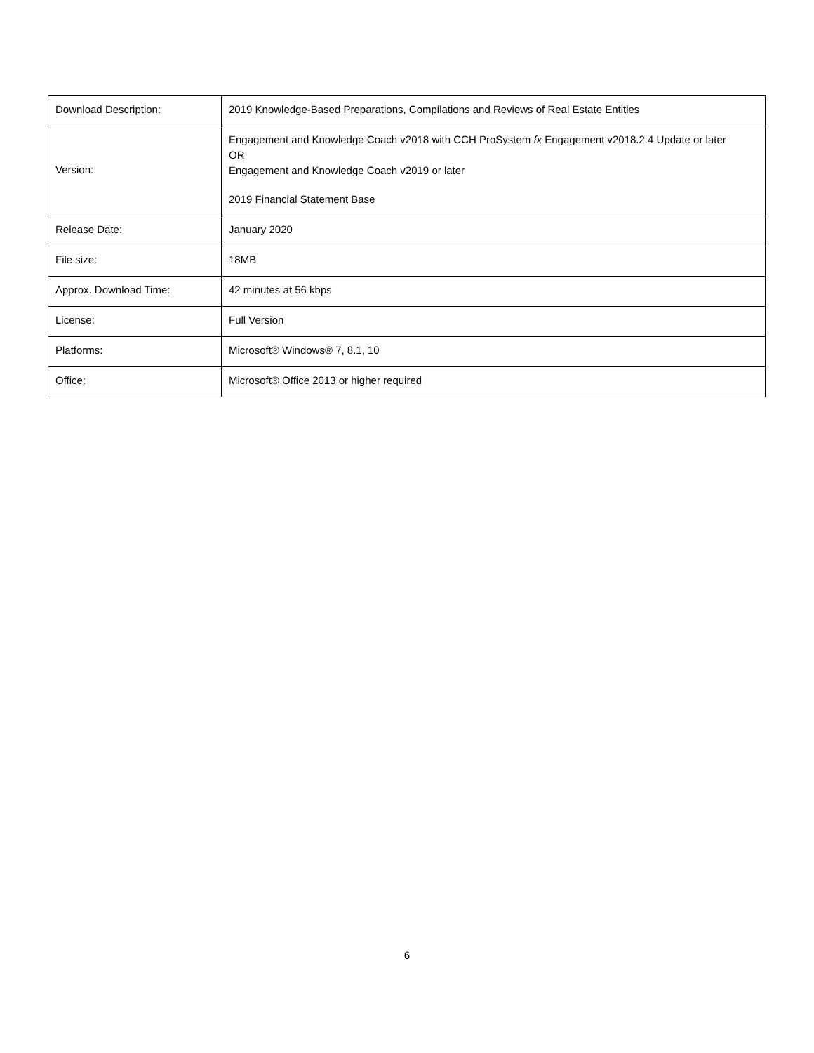| Download Description: | 2019 Knowledge-Based Preparations, Compilations and Reviews of Real Estate Entities |
| Version: | Engagement and Knowledge Coach v2018 with CCH ProSystem fx Engagement v2018.2.4 Update or later OR Engagement and Knowledge Coach v2019 or later 2019 Financial Statement Base |
| Release Date: | January 2020 |
| File size: | 18MB |
| Approx. Download Time: | 42 minutes at 56 kbps |
| License: | Full Version |
| Platforms: | Microsoft® Windows® 7, 8.1, 10 |
| Office: | Microsoft® Office 2013 or higher required |
6